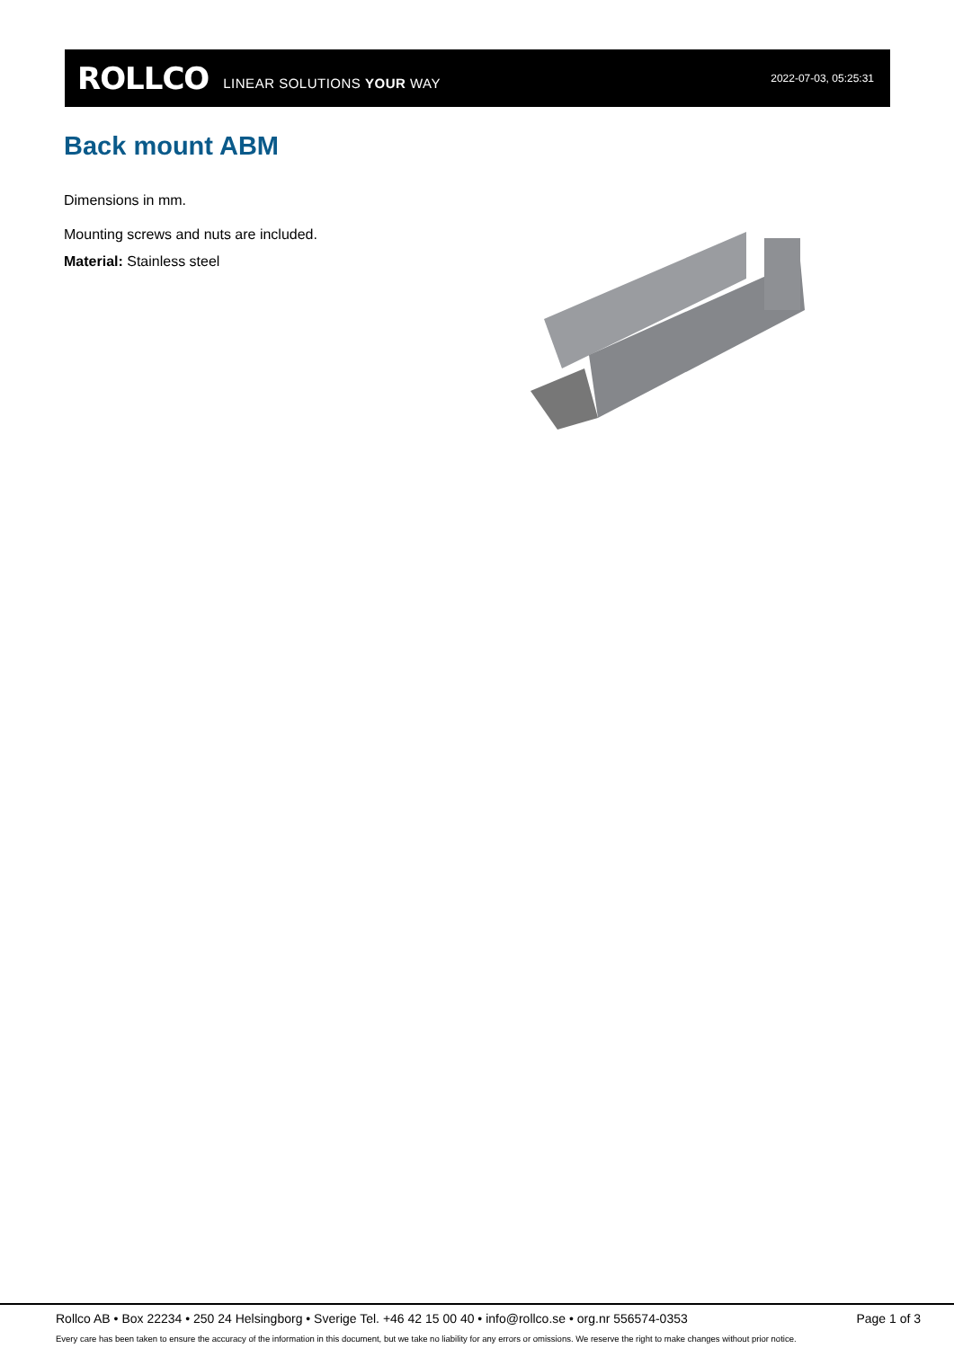ROLLCO LINEAR SOLUTIONS YOUR WAY 2022-07-03, 05:25:31
Back mount ABM
Dimensions in mm.
Mounting screws and nuts are included.
Material: Stainless steel
Rollco AB • Box 22234 • 250 24 Helsingborg • Sverige Tel. +46 42 15 00 40 • info@rollco.se • org.nr 556574-0353 Page 1 of 3
Every care has been taken to ensure the accuracy of the information in this document, but we take no liability for any errors or omissions. We reserve the right to make changes without prior notice.